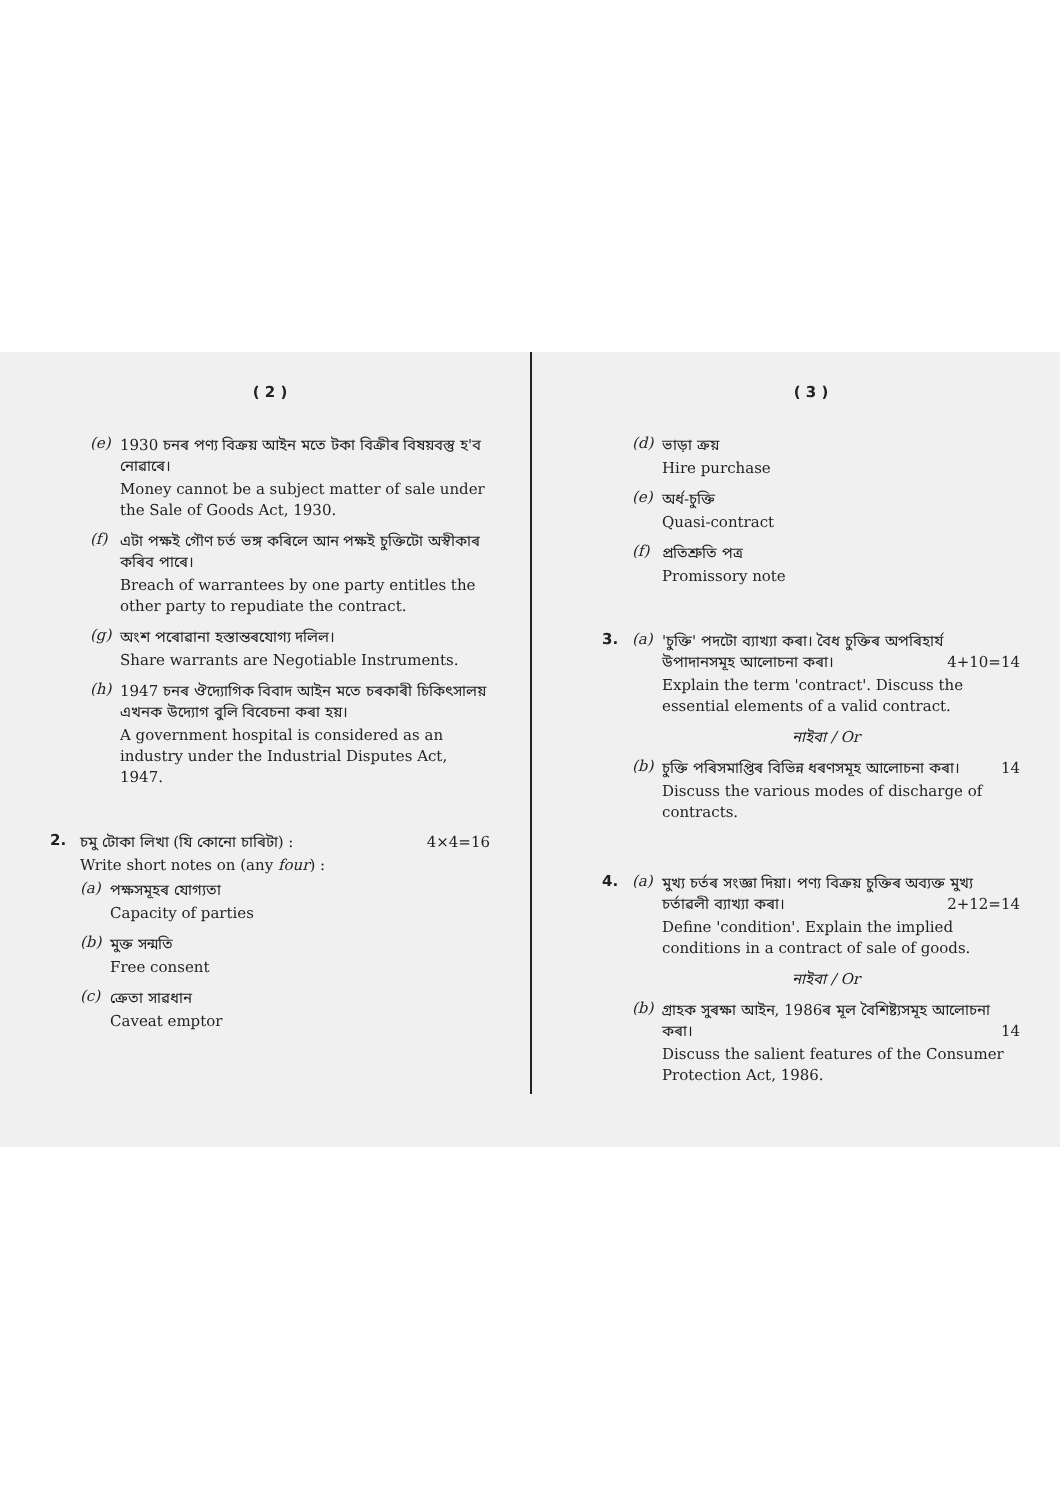( 2 )
(e) 1930 চনৰ পণ্য বিক্রয় আইন মতে টকা বিক্রীৰ বিষয়বস্তু হ'ব নোৱাৰে।
Money cannot be a subject matter of sale under the Sale of Goods Act, 1930.
(f) এটা পক্ষই গৌণ চৰ্ত ভঙ্গ কৰিলে আন পক্ষই চুক্তিটো অস্বীকাৰ কৰিব পাৰে।
Breach of warrantees by one party entitles the other party to repudiate the contract.
(g) অংশ পৰোৱানা হস্তান্তৰযোগ্য দলিল।
Share warrants are Negotiable Instruments.
(h) 1947 চনৰ ঔদ্যোগিক বিবাদ আইন মতে চৰকাৰী চিকিৎসালয় এখনক উদ্যোগ বুলি বিবেচনা কৰা হয়।
A government hospital is considered as an industry under the Industrial Disputes Act, 1947.
2. চমু টোকা লিখা (যি কোনো চাৰিটা) : 4×4=16
Write short notes on (any four) :
(a) পক্ষসমূহৰ যোগ্যতা
Capacity of parties
(b) মুক্ত সন্মতি
Free consent
(c) ক্রেতা সাৱধান
Caveat emptor
( 3 )
(d) ভাড়া ক্রয়
Hire purchase
(e) অৰ্ধ-চুক্তি
Quasi-contract
(f) প্রতিশ্রুতি পত্র
Promissory note
3. (a) 'চুক্তি' পদটো ব্যাখ্যা কৰা। বৈধ চুক্তিৰ অপৰিহাৰ্য উপাদানসমূহ আলোচনা কৰা। 4+10=14
Explain the term 'contract'. Discuss the essential elements of a valid contract.
নাইবা / Or
(b) চুক্তি পৰিসমাপ্তিৰ বিভিন্ন ধৰণসমূহ আলোচনা কৰা। 14
Discuss the various modes of discharge of contracts.
4. (a) মুখ্য চৰ্তৰ সংজ্ঞা দিয়া। পণ্য বিক্রয় চুক্তিৰ অব্যক্ত মুখ্য চৰ্তাৱলী ব্যাখ্যা কৰা। 2+12=14
Define 'condition'. Explain the implied conditions in a contract of sale of goods.
নাইবা / Or
(b) গ্ৰাহক সুৰক্ষা আইন, 1986ৰ মূল বৈশিষ্ট্যসমূহ আলোচনা কৰা। 14
Discuss the salient features of the Consumer Protection Act, 1986.